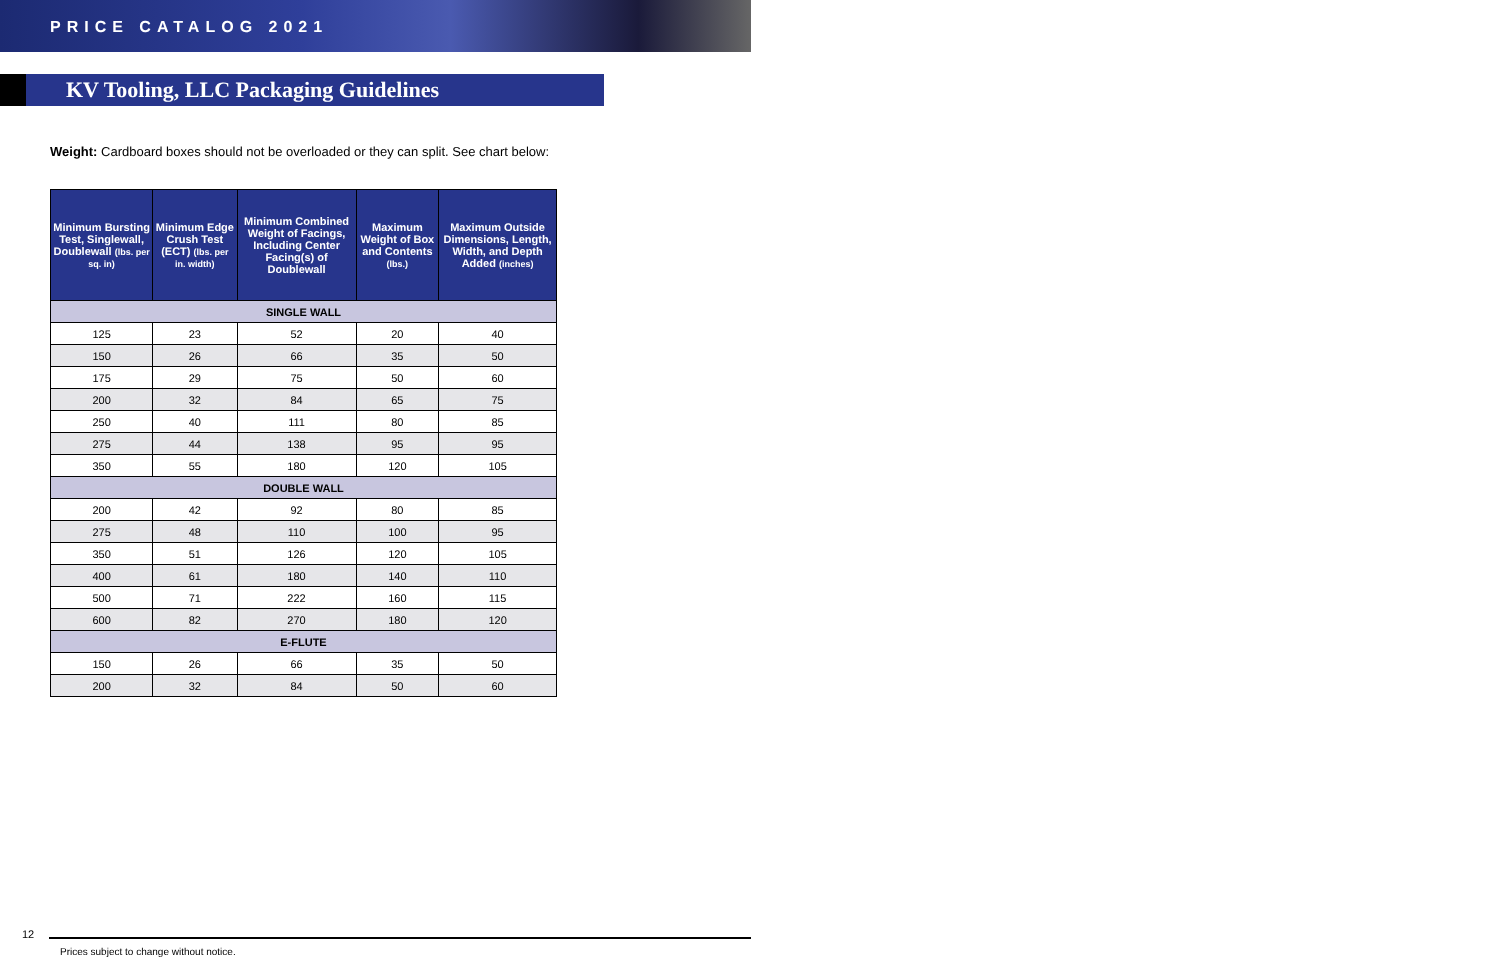PRICE CATALOG 2021
KV Tooling, LLC Packaging Guidelines
Weight: Cardboard boxes should not be overloaded or they can split. See chart below:
| Minimum Bursting Test, Singlewall, Doublewall (lbs. per sq. in) | Minimum Edge Crush Test (ECT) (lbs. per in. width) | Minimum Combined Weight of Facings, Including Center Facing(s) of Doublewall | Maximum Weight of Box and Contents (lbs.) | Maximum Outside Dimensions, Length, Width, and Depth Added (inches) |
| --- | --- | --- | --- | --- |
| SINGLE WALL | | | | |
| 125 | 23 | 52 | 20 | 40 |
| 150 | 26 | 66 | 35 | 50 |
| 175 | 29 | 75 | 50 | 60 |
| 200 | 32 | 84 | 65 | 75 |
| 250 | 40 | 111 | 80 | 85 |
| 275 | 44 | 138 | 95 | 95 |
| 350 | 55 | 180 | 120 | 105 |
| DOUBLE WALL | | | | |
| 200 | 42 | 92 | 80 | 85 |
| 275 | 48 | 110 | 100 | 95 |
| 350 | 51 | 126 | 120 | 105 |
| 400 | 61 | 180 | 140 | 110 |
| 500 | 71 | 222 | 160 | 115 |
| 600 | 82 | 270 | 180 | 120 |
| E-FLUTE | | | | |
| 150 | 26 | 66 | 35 | 50 |
| 200 | 32 | 84 | 50 | 60 |
12
Prices subject to change without notice.